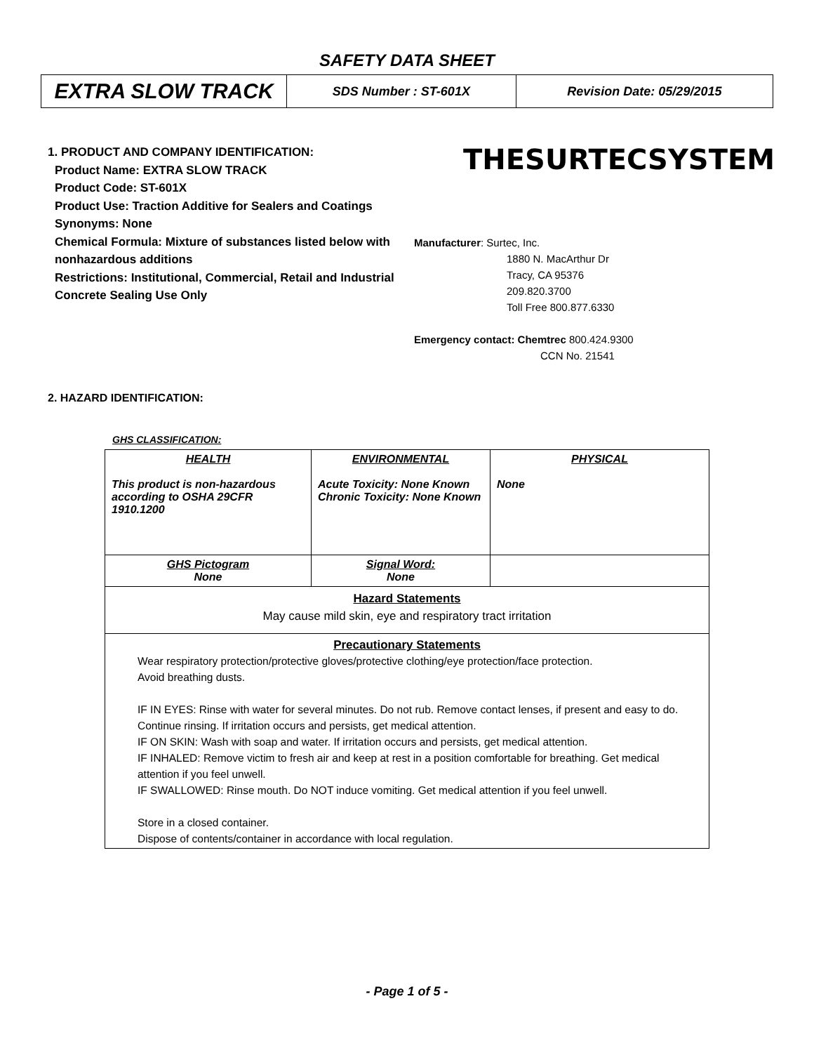SAFETY DATA SHEET
| EXTRA SLOW TRACK | SDS Number : ST-601X | Revision Date: 05/29/2015 |
1. PRODUCT AND COMPANY IDENTIFICATION:
Product Name: EXTRA SLOW TRACK
Product Code: ST-601X
Product Use: Traction Additive for Sealers and Coatings
Synonyms: None
Chemical Formula: Mixture of substances listed below with nonhazardous additions
Restrictions: Institutional, Commercial, Retail and Industrial Concrete Sealing Use Only
THESURTECSYSTEM
Manufacturer: Surtec, Inc.
1880 N. MacArthur Dr
Tracy, CA 95376
209.820.3700
Toll Free 800.877.6330
Emergency contact: Chemtrec 800.424.9300
CCN No. 21541
2. HAZARD IDENTIFICATION:
GHS CLASSIFICATION:
| HEALTH This product is non-hazardous according to OSHA 29CFR 1910.1200 | ENVIRONMENTAL Acute Toxicity: None Known Chronic Toxicity: None Known | PHYSICAL None |
| GHS Pictogram None | Signal Word: None | |
| Hazard Statements May cause mild skin, eye and respiratory tract irritation | | |
| Precautionary Statements Wear respiratory protection/protective gloves/protective clothing/eye protection/face protection. Avoid breathing dusts. IF IN EYES: Rinse with water for several minutes. Do not rub. Remove contact lenses, if present and easy to do. Continue rinsing. If irritation occurs and persists, get medical attention. IF ON SKIN: Wash with soap and water. If irritation occurs and persists, get medical attention. IF INHALED: Remove victim to fresh air and keep at rest in a position comfortable for breathing. Get medical attention if you feel unwell. IF SWALLOWED: Rinse mouth. Do NOT induce vomiting. Get medical attention if you feel unwell. Store in a closed container. Dispose of contents/container in accordance with local regulation. | | |
- Page 1 of 5 -